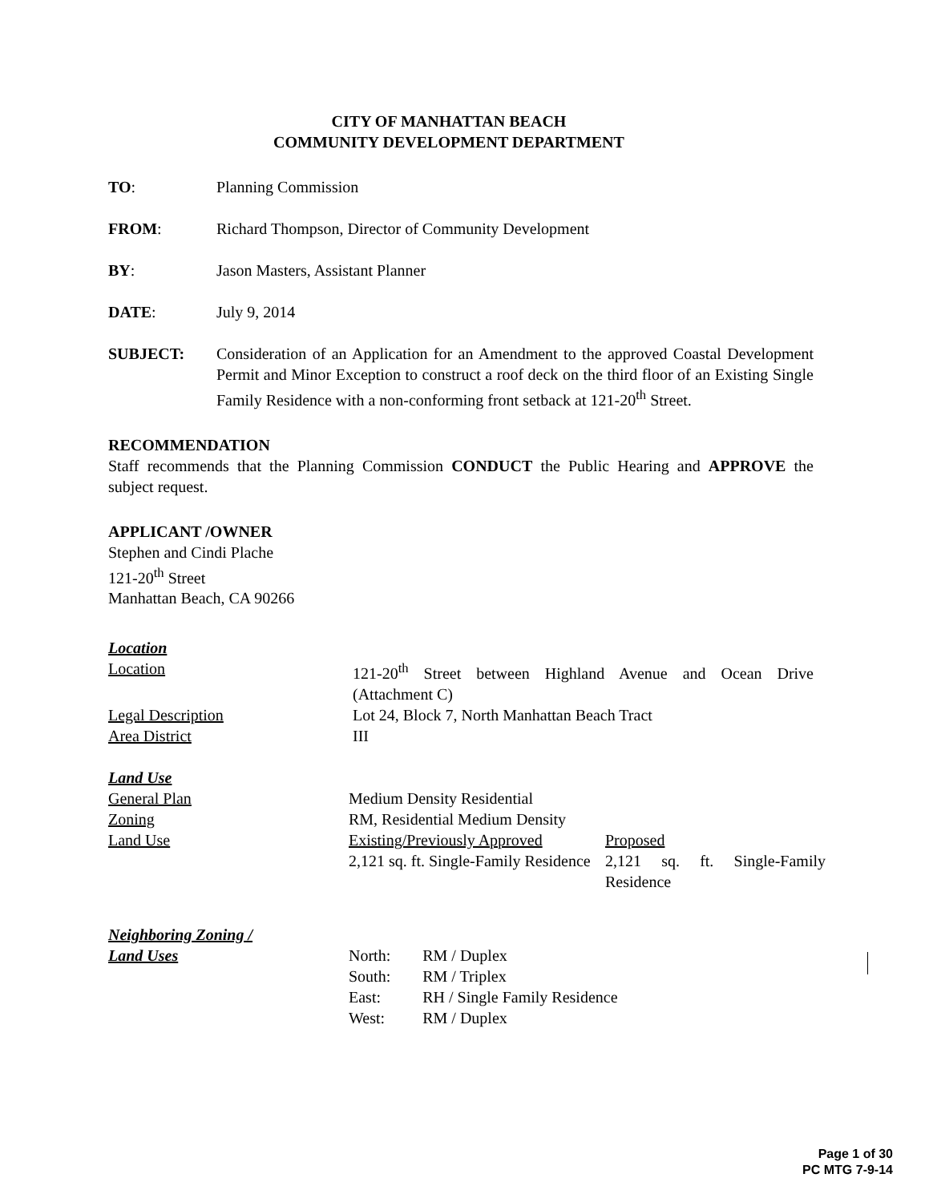CITY OF MANHATTAN BEACH
COMMUNITY DEVELOPMENT DEPARTMENT
TO: Planning Commission
FROM: Richard Thompson, Director of Community Development
BY: Jason Masters, Assistant Planner
DATE: July 9, 2014
SUBJECT: Consideration of an Application for an Amendment to the approved Coastal Development Permit and Minor Exception to construct a roof deck on the third floor of an Existing Single Family Residence with a non-conforming front setback at 121-20<sup>th</sup> Street.
RECOMMENDATION
Staff recommends that the Planning Commission CONDUCT the Public Hearing and APPROVE the subject request.
APPLICANT /OWNER
Stephen and Cindi Plache
121-20<sup>th</sup> Street
Manhattan Beach, CA 90266
Location
Location 121-20<sup>th</sup> Street between Highland Avenue and Ocean Drive (Attachment C)
Legal Description Lot 24, Block 7, North Manhattan Beach Tract
Area District III
Land Use
General Plan Medium Density Residential
Zoning RM, Residential Medium Density
Land Use Existing/Previously Approved
2,121 sq. ft. Single-Family Residence
Proposed
2,121 sq. ft. Single-Family Residence
Neighboring Zoning /
Land Uses
| North: | RM / Duplex |
| South: | RM / Triplex |
| East: | RH / Single Family Residence |
| West: | RM / Duplex |
Page 1 of 30
PC MTG 7-9-14